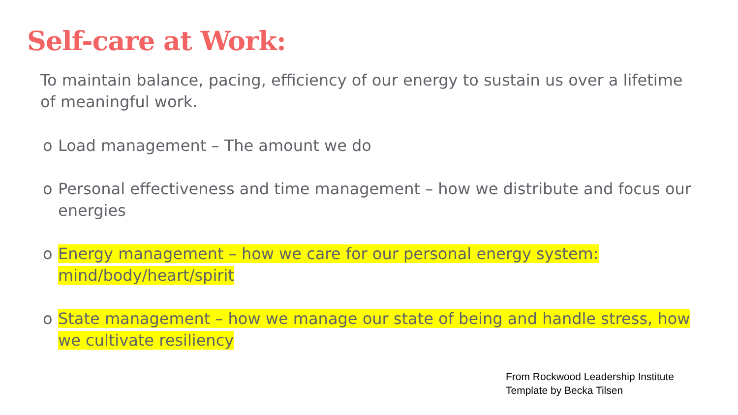Self-care at Work:
To maintain balance, pacing, efficiency of our energy to sustain us over a lifetime of meaningful work.
o Load management – The amount we do
o Personal effectiveness and time management – how we distribute and focus our energies
o Energy management – how we care for our personal energy system: mind/body/heart/spirit
o State management – how we manage our state of being and handle stress, how we cultivate resiliency
From Rockwood Leadership Institute
Template by Becka Tilsen